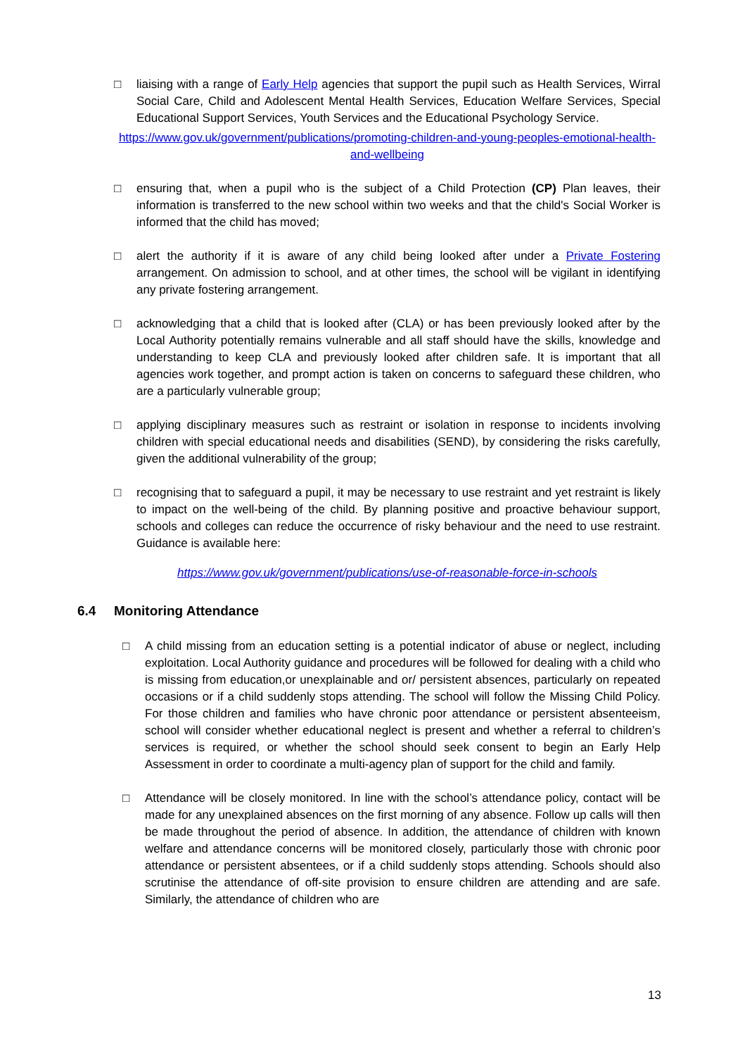□ liaising with a range of Early Help agencies that support the pupil such as Health Services, Wirral Social Care, Child and Adolescent Mental Health Services, Education Welfare Services, Special Educational Support Services, Youth Services and the Educational Psychology Service.
https://www.gov.uk/government/publications/promoting-children-and-young-peoples-emotional-health-and-wellbeing
□ ensuring that, when a pupil who is the subject of a Child Protection (CP) Plan leaves, their information is transferred to the new school within two weeks and that the child's Social Worker is informed that the child has moved;
□ alert the authority if it is aware of any child being looked after under a Private Fostering arrangement. On admission to school, and at other times, the school will be vigilant in identifying any private fostering arrangement.
□ acknowledging that a child that is looked after (CLA) or has been previously looked after by the Local Authority potentially remains vulnerable and all staff should have the skills, knowledge and understanding to keep CLA and previously looked after children safe. It is important that all agencies work together, and prompt action is taken on concerns to safeguard these children, who are a particularly vulnerable group;
□ applying disciplinary measures such as restraint or isolation in response to incidents involving children with special educational needs and disabilities (SEND), by considering the risks carefully, given the additional vulnerability of the group;
□ recognising that to safeguard a pupil, it may be necessary to use restraint and yet restraint is likely to impact on the well-being of the child. By planning positive and proactive behaviour support, schools and colleges can reduce the occurrence of risky behaviour and the need to use restraint. Guidance is available here:
https://www.gov.uk/government/publications/use-of-reasonable-force-in-schools
6.4 Monitoring Attendance
□ A child missing from an education setting is a potential indicator of abuse or neglect, including exploitation. Local Authority guidance and procedures will be followed for dealing with a child who is missing from education,or unexplainable and or/ persistent absences, particularly on repeated occasions or if a child suddenly stops attending. The school will follow the Missing Child Policy. For those children and families who have chronic poor attendance or persistent absenteeism, school will consider whether educational neglect is present and whether a referral to children’s services is required, or whether the school should seek consent to begin an Early Help Assessment in order to coordinate a multi-agency plan of support for the child and family.
□ Attendance will be closely monitored. In line with the school’s attendance policy, contact will be made for any unexplained absences on the first morning of any absence. Follow up calls will then be made throughout the period of absence. In addition, the attendance of children with known welfare and attendance concerns will be monitored closely, particularly those with chronic poor attendance or persistent absentees, or if a child suddenly stops attending. Schools should also scrutinise the attendance of off-site provision to ensure children are attending and are safe. Similarly, the attendance of children who are
13